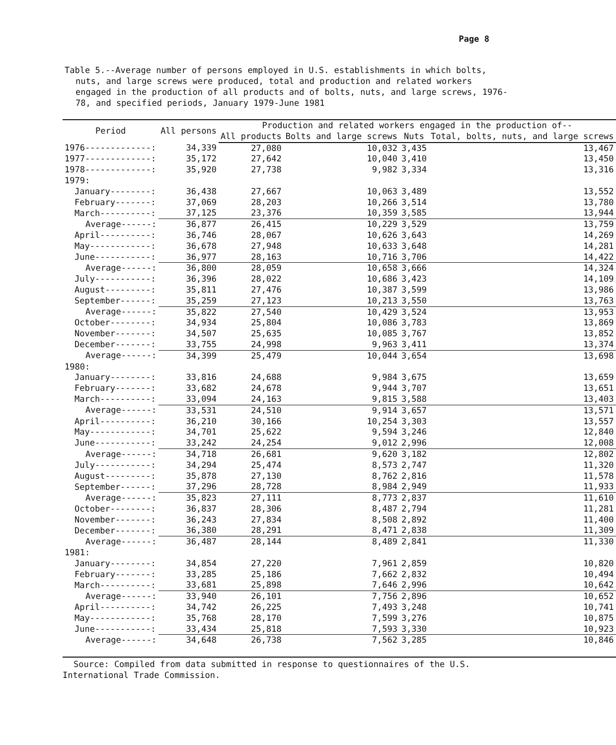Page 8
Table 5.--Average number of persons employed in U.S. establishments in which bolts, nuts, and large screws were produced, total and production and related workers engaged in the production of all products and of bolts, nuts, and large screws, 1976-78, and specified periods, January 1979-June 1981
| Period | All persons | Production and related workers engaged in the production of-- | | | |
| --- | --- | --- | --- | --- | --- |
| | | All products | Bolts and large screws | Nuts | Total, bolts, nuts, and large screws |
| 1976-------------: | 34,339 | 27,080 | 10,032 | 3,435 | 13,467 |
| 1977-------------: | 35,172 | 27,642 | 10,040 | 3,410 | 13,450 |
| 1978-------------: | 35,920 | 27,738 | 9,982 | 3,334 | 13,316 |
| 1979: | | | | | |
| January--------: | 36,438 | 27,667 | 10,063 | 3,489 | 13,552 |
| February-------: | 37,069 | 28,203 | 10,266 | 3,514 | 13,780 |
| March----------: | 37,125 | 23,376 | 10,359 | 3,585 | 13,944 |
| Average------: | 36,877 | 26,415 | 10,229 | 3,529 | 13,759 |
| April----------: | 36,746 | 28,067 | 10,626 | 3,643 | 14,269 |
| May------------: | 36,678 | 27,948 | 10,633 | 3,648 | 14,281 |
| June-----------: | 36,977 | 28,163 | 10,716 | 3,706 | 14,422 |
| Average------: | 36,800 | 28,059 | 10,658 | 3,666 | 14,324 |
| July-----------: | 36,396 | 28,022 | 10,686 | 3,423 | 14,109 |
| August---------: | 35,811 | 27,476 | 10,387 | 3,599 | 13,986 |
| September------: | 35,259 | 27,123 | 10,213 | 3,550 | 13,763 |
| Average------: | 35,822 | 27,540 | 10,429 | 3,524 | 13,953 |
| October--------: | 34,934 | 25,804 | 10,086 | 3,783 | 13,869 |
| November-------: | 34,507 | 25,635 | 10,085 | 3,767 | 13,852 |
| December-------: | 33,755 | 24,998 | 9,963 | 3,411 | 13,374 |
| Average------: | 34,399 | 25,479 | 10,044 | 3,654 | 13,698 |
| 1980: | | | | | |
| January--------: | 33,816 | 24,688 | 9,984 | 3,675 | 13,659 |
| February-------: | 33,682 | 24,678 | 9,944 | 3,707 | 13,651 |
| March----------: | 33,094 | 24,163 | 9,815 | 3,588 | 13,403 |
| Average------: | 33,531 | 24,510 | 9,914 | 3,657 | 13,571 |
| April----------: | 36,210 | 30,166 | 10,254 | 3,303 | 13,557 |
| May------------: | 34,701 | 25,622 | 9,594 | 3,246 | 12,840 |
| June-----------: | 33,242 | 24,254 | 9,012 | 2,996 | 12,008 |
| Average------: | 34,718 | 26,681 | 9,620 | 3,182 | 12,802 |
| July-----------: | 34,294 | 25,474 | 8,573 | 2,747 | 11,320 |
| August---------: | 35,878 | 27,130 | 8,762 | 2,816 | 11,578 |
| September------: | 37,296 | 28,728 | 8,984 | 2,949 | 11,933 |
| Average------: | 35,823 | 27,111 | 8,773 | 2,837 | 11,610 |
| October--------: | 36,837 | 28,306 | 8,487 | 2,794 | 11,281 |
| November-------: | 36,243 | 27,834 | 8,508 | 2,892 | 11,400 |
| December-------: | 36,380 | 28,291 | 8,471 | 2,838 | 11,309 |
| Average------: | 36,487 | 28,144 | 8,489 | 2,841 | 11,330 |
| 1981: | | | | | |
| January--------: | 34,854 | 27,220 | 7,961 | 2,859 | 10,820 |
| February-------: | 33,285 | 25,186 | 7,662 | 2,832 | 10,494 |
| March----------: | 33,681 | 25,898 | 7,646 | 2,996 | 10,642 |
| Average------: | 33,940 | 26,101 | 7,756 | 2,896 | 10,652 |
| April----------: | 34,742 | 26,225 | 7,493 | 3,248 | 10,741 |
| May------------: | 35,768 | 28,170 | 7,599 | 3,276 | 10,875 |
| June-----------: | 33,434 | 25,818 | 7,593 | 3,330 | 10,923 |
| Average------: | 34,648 | 26,738 | 7,562 | 3,285 | 10,846 |
Source: Compiled from data submitted in response to questionnaires of the U.S. International Trade Commission.